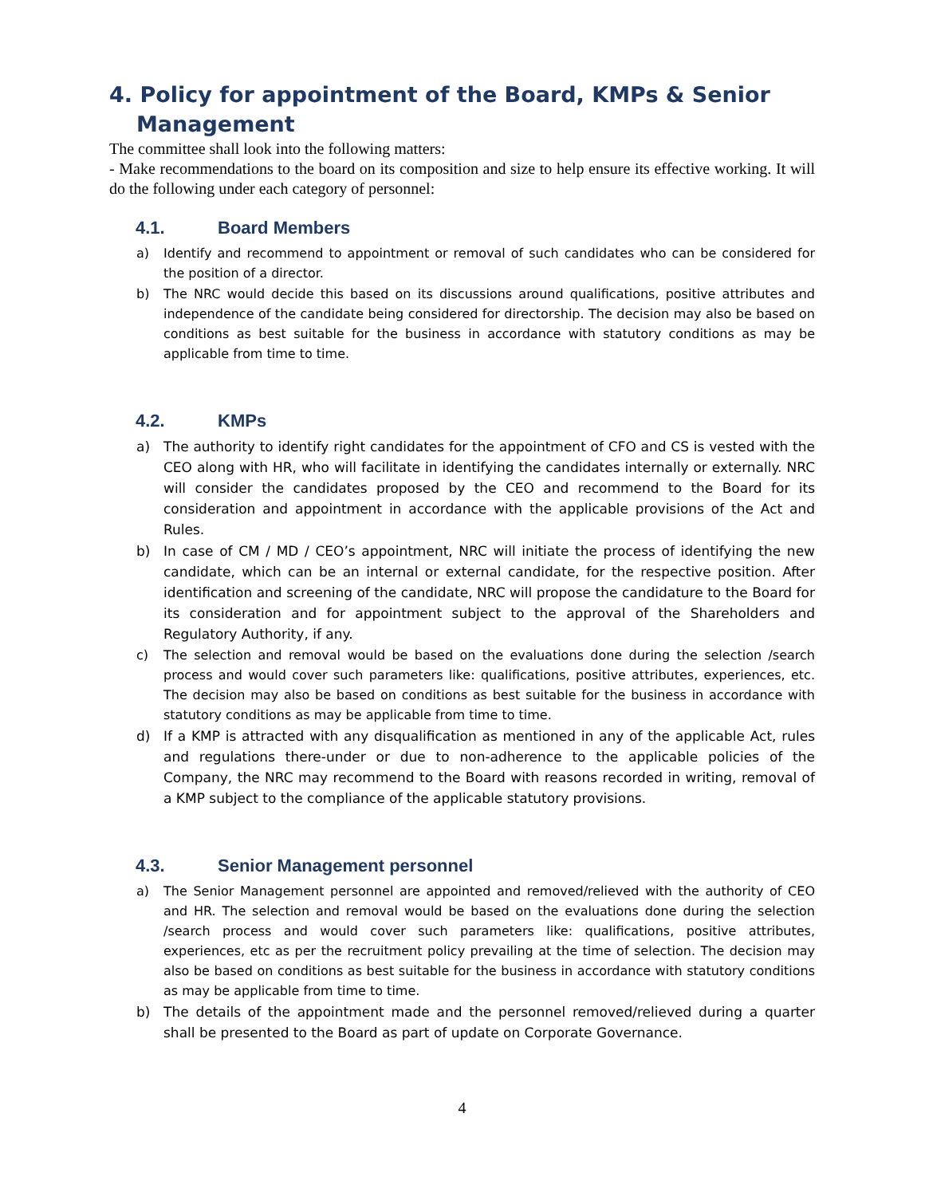4. Policy for appointment of the Board, KMPs & Senior
Management
The committee shall look into the following matters:
- Make recommendations to the board on its composition and size to help ensure its effective working. It will do the following under each category of personnel:
4.1. Board Members
a) Identify and recommend to appointment or removal of such candidates who can be considered for the position of a director.
b) The NRC would decide this based on its discussions around qualifications, positive attributes and independence of the candidate being considered for directorship. The decision may also be based on conditions as best suitable for the business in accordance with statutory conditions as may be applicable from time to time.
4.2. KMPs
a) The authority to identify right candidates for the appointment of CFO and CS is vested with the CEO along with HR, who will facilitate in identifying the candidates internally or externally. NRC will consider the candidates proposed by the CEO and recommend to the Board for its consideration and appointment in accordance with the applicable provisions of the Act and Rules.
b) In case of CM / MD / CEO’s appointment, NRC will initiate the process of identifying the new candidate, which can be an internal or external candidate, for the respective position. After identification and screening of the candidate, NRC will propose the candidature to the Board for its consideration and for appointment subject to the approval of the Shareholders and Regulatory Authority, if any.
c) The selection and removal would be based on the evaluations done during the selection /search process and would cover such parameters like: qualifications, positive attributes, experiences, etc. The decision may also be based on conditions as best suitable for the business in accordance with statutory conditions as may be applicable from time to time.
d) If a KMP is attracted with any disqualification as mentioned in any of the applicable Act, rules and regulations there-under or due to non-adherence to the applicable policies of the Company, the NRC may recommend to the Board with reasons recorded in writing, removal of a KMP subject to the compliance of the applicable statutory provisions.
4.3. Senior Management personnel
a) The Senior Management personnel are appointed and removed/relieved with the authority of CEO and HR. The selection and removal would be based on the evaluations done during the selection /search process and would cover such parameters like: qualifications, positive attributes, experiences, etc as per the recruitment policy prevailing at the time of selection. The decision may also be based on conditions as best suitable for the business in accordance with statutory conditions as may be applicable from time to time.
b) The details of the appointment made and the personnel removed/relieved during a quarter shall be presented to the Board as part of update on Corporate Governance.
4